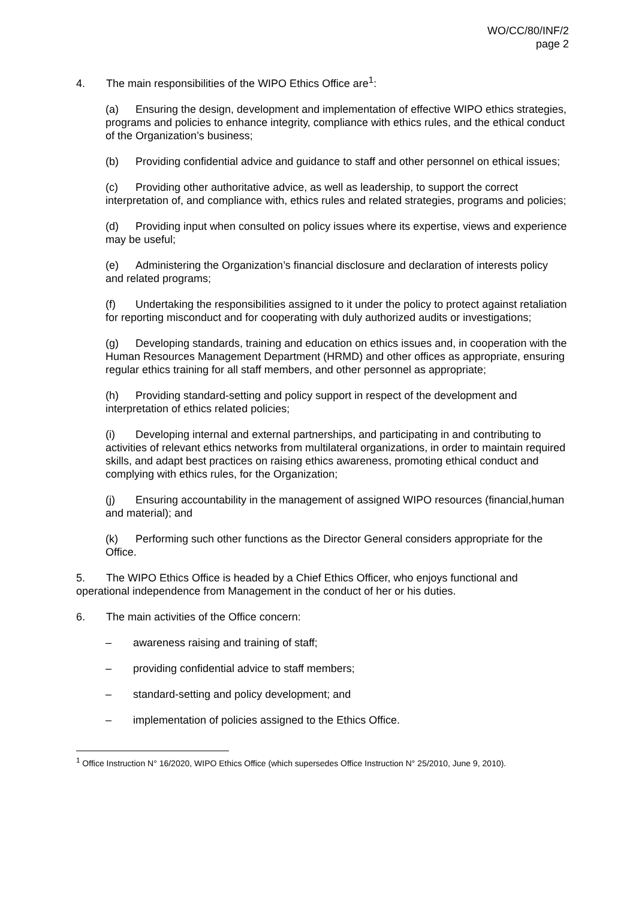WO/CC/80/INF/2
page 2
4. The main responsibilities of the WIPO Ethics Office are<sup>1</sup>:
(a) Ensuring the design, development and implementation of effective WIPO ethics strategies, programs and policies to enhance integrity, compliance with ethics rules, and the ethical conduct of the Organization’s business;
(b) Providing confidential advice and guidance to staff and other personnel on ethical issues;
(c) Providing other authoritative advice, as well as leadership, to support the correct interpretation of, and compliance with, ethics rules and related strategies, programs and policies;
(d) Providing input when consulted on policy issues where its expertise, views and experience may be useful;
(e) Administering the Organization’s financial disclosure and declaration of interests policy and related programs;
(f) Undertaking the responsibilities assigned to it under the policy to protect against retaliation for reporting misconduct and for cooperating with duly authorized audits or investigations;
(g) Developing standards, training and education on ethics issues and, in cooperation with the Human Resources Management Department (HRMD) and other offices as appropriate, ensuring regular ethics training for all staff members, and other personnel as appropriate;
(h) Providing standard-setting and policy support in respect of the development and interpretation of ethics related policies;
(i) Developing internal and external partnerships, and participating in and contributing to activities of relevant ethics networks from multilateral organizations, in order to maintain required skills, and adapt best practices on raising ethics awareness, promoting ethical conduct and complying with ethics rules, for the Organization;
(j) Ensuring accountability in the management of assigned WIPO resources (financial,human and material); and
(k) Performing such other functions as the Director General considers appropriate for the Office.
5. The WIPO Ethics Office is headed by a Chief Ethics Officer, who enjoys functional and operational independence from Management in the conduct of her or his duties.
6. The main activities of the Office concern:
– awareness raising and training of staff;
– providing confidential advice to staff members;
– standard-setting and policy development; and
– implementation of policies assigned to the Ethics Office.
<sup>1</sup> Office Instruction N° 16/2020, WIPO Ethics Office (which supersedes Office Instruction N° 25/2010, June 9, 2010).